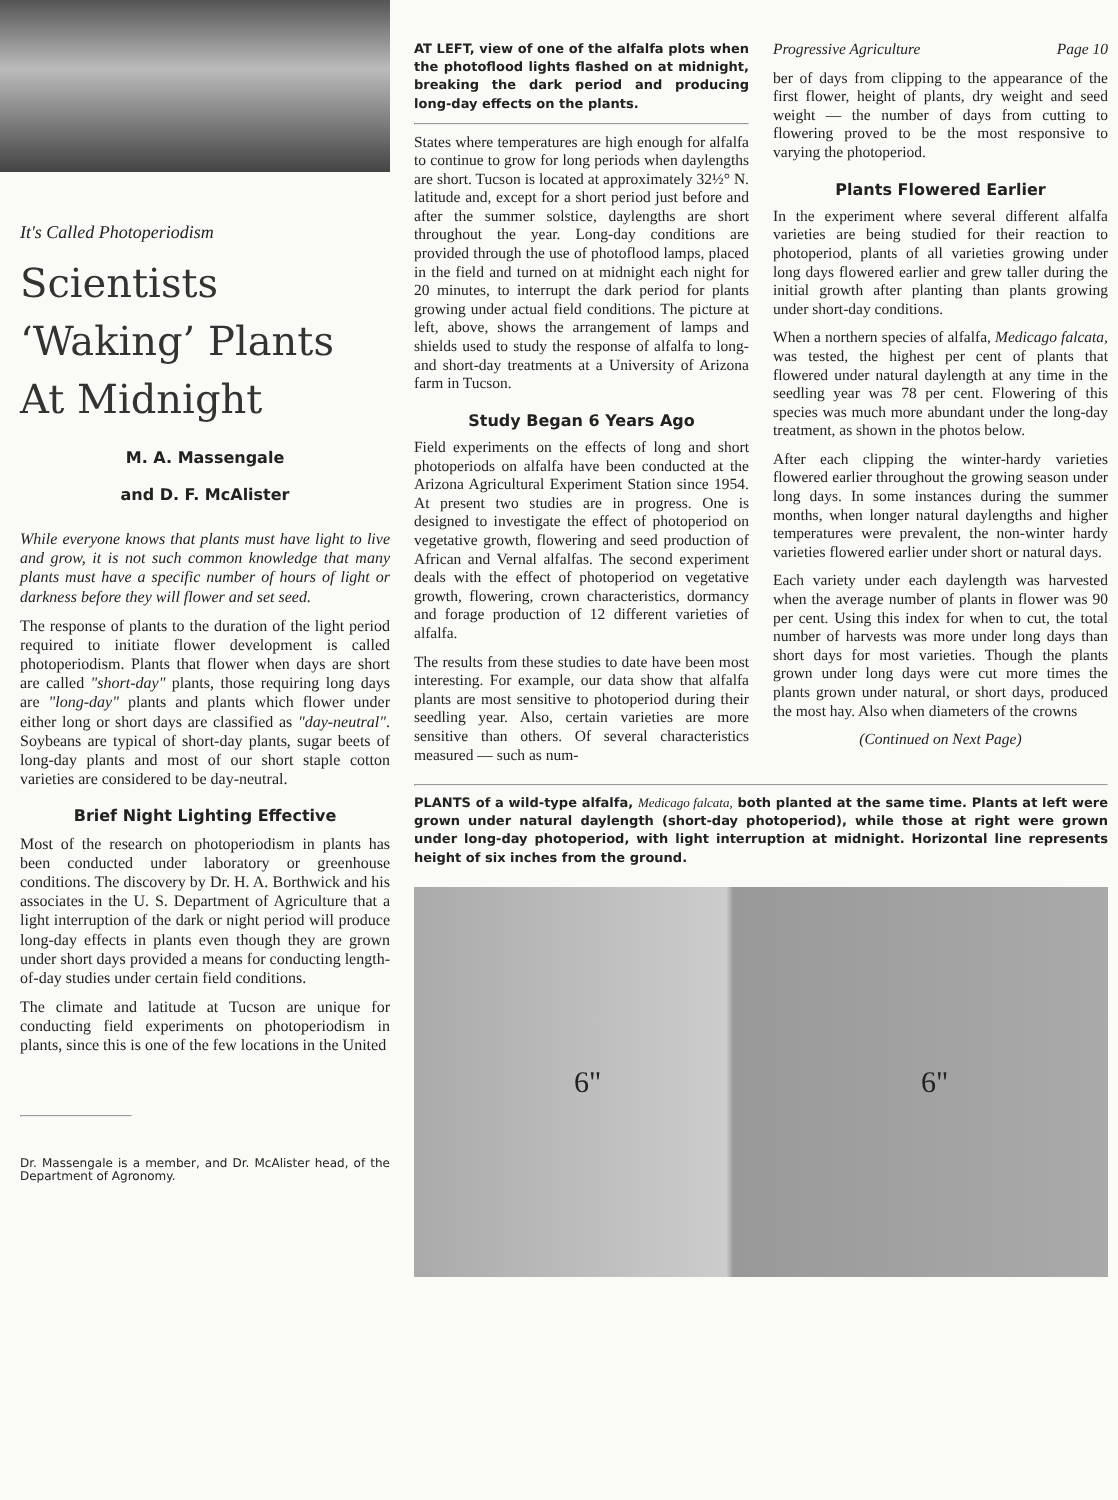It's Called Photoperiodism
Scientists
‘Waking’ Plants
At Midnight
M. A. Massengale
and D. F. McAlister
While everyone knows that plants must have light to live and grow, it is not such common knowledge that many plants must have a specific number of hours of light or darkness before they will flower and set seed.
The response of plants to the duration of the light period required to initiate flower development is called photoperiodism. Plants that flower when days are short are called "short-day" plants, those requiring long days are "long-day" plants and plants which flower under either long or short days are classified as "day-neutral". Soybeans are typical of short-day plants, sugar beets of long-day plants and most of our short staple cotton varieties are considered to be day-neutral.
Brief Night Lighting Effective
Most of the research on photoperiodism in plants has been conducted under laboratory or greenhouse conditions. The discovery by Dr. H. A. Borthwick and his associates in the U. S. Department of Agriculture that a light interruption of the dark or night period will produce long-day effects in plants even though they are grown under short days provided a means for conducting length-of-day studies under certain field conditions.
The climate and latitude at Tucson are unique for conducting field experiments on photoperiodism in plants, since this is one of the few locations in the United
Dr. Massengale is a member, and Dr. McAlister head, of the Department of Agronomy.
AT LEFT, view of one of the alfalfa plots when the photoflood lights flashed on at midnight, breaking the dark period and producing long-day effects on the plants.
States where temperatures are high enough for alfalfa to continue to grow for long periods when daylengths are short. Tucson is located at approximately 32½° N. latitude and, except for a short period just before and after the summer solstice, daylengths are short throughout the year. Long-day conditions are provided through the use of photoflood lamps, placed in the field and turned on at midnight each night for 20 minutes, to interrupt the dark period for plants growing under actual field conditions. The picture at left, above, shows the arrangement of lamps and shields used to study the response of alfalfa to long- and short-day treatments at a University of Arizona farm in Tucson.
Study Began 6 Years Ago
Field experiments on the effects of long and short photoperiods on alfalfa have been conducted at the Arizona Agricultural Experiment Station since 1954. At present two studies are in progress. One is designed to investigate the effect of photoperiod on vegetative growth, flowering and seed production of African and Vernal alfalfas. The second experiment deals with the effect of photoperiod on vegetative growth, flowering, crown characteristics, dormancy and forage production of 12 different varieties of alfalfa.
The results from these studies to date have been most interesting. For example, our data show that alfalfa plants are most sensitive to photoperiod during their seedling year. Also, certain varieties are more sensitive than others. Of several characteristics measured — such as num-
Progressive Agriculture Page 10
ber of days from clipping to the appearance of the first flower, height of plants, dry weight and seed weight — the number of days from cutting to flowering proved to be the most responsive to varying the photoperiod.
Plants Flowered Earlier
In the experiment where several different alfalfa varieties are being studied for their reaction to photoperiod, plants of all varieties growing under long days flowered earlier and grew taller during the initial growth after planting than plants growing under short-day conditions.
When a northern species of alfalfa, Medicago falcata, was tested, the highest per cent of plants that flowered under natural daylength at any time in the seedling year was 78 per cent. Flowering of this species was much more abundant under the long-day treatment, as shown in the photos below.
After each clipping the winter-hardy varieties flowered earlier throughout the growing season under long days. In some instances during the summer months, when longer natural daylengths and higher temperatures were prevalent, the non-winter hardy varieties flowered earlier under short or natural days.
Each variety under each daylength was harvested when the average number of plants in flower was 90 per cent. Using this index for when to cut, the total number of harvests was more under long days than short days for most varieties. Though the plants grown under long days were cut more times the plants grown under natural, or short days, produced the most hay. Also when diameters of the crowns
(Continued on Next Page)
PLANTS of a wild-type alfalfa, Medicago falcata, both planted at the same time. Plants at left were grown under natural daylength (short-day photoperiod), while those at right were grown under long-day photoperiod, with light interruption at midnight. Horizontal line represents height of six inches from the ground.
6" 6"